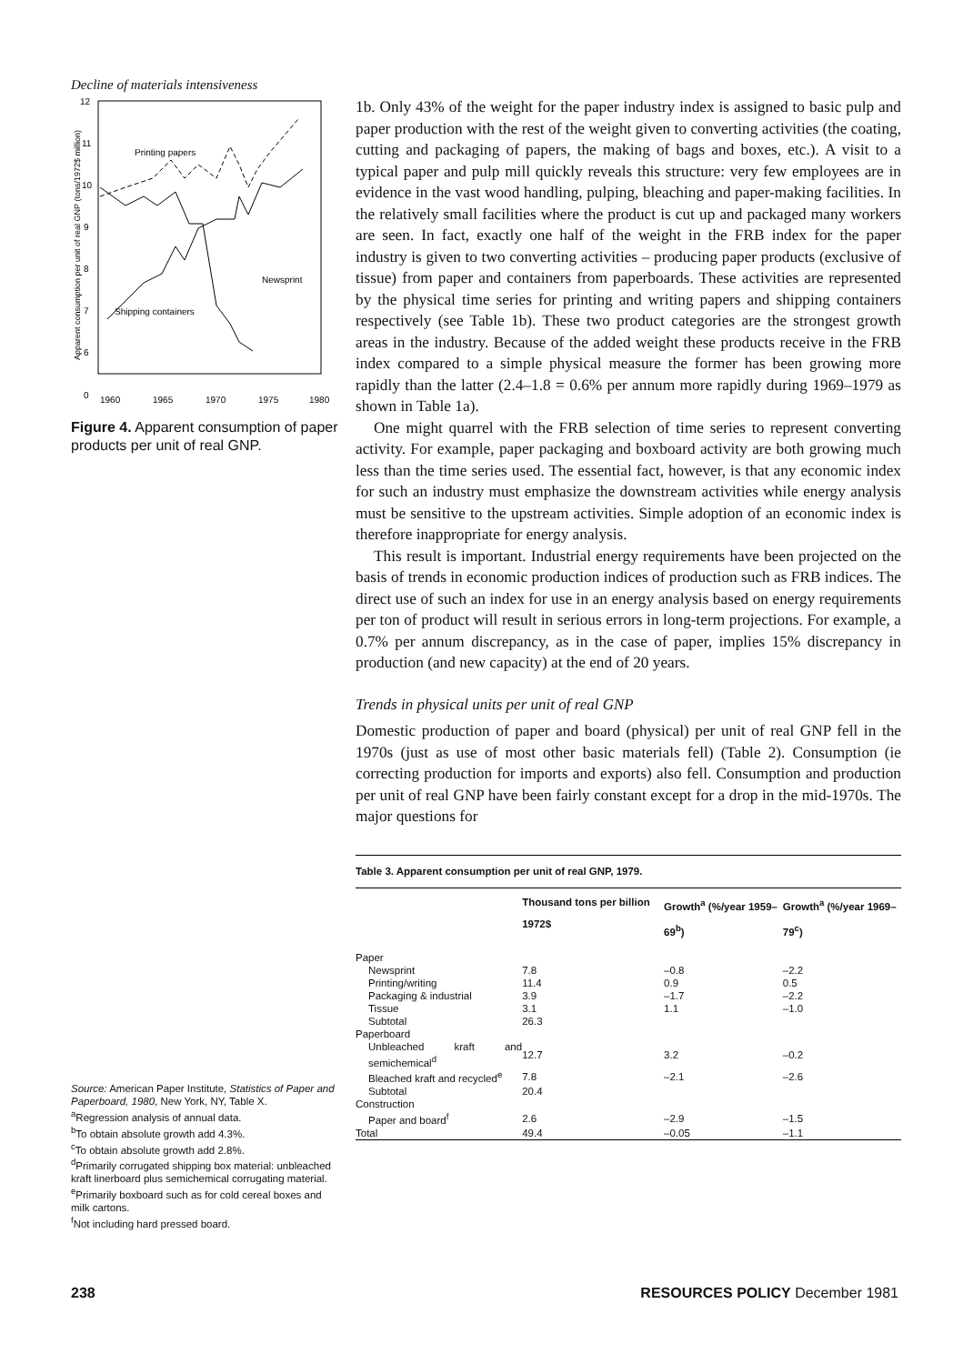Decline of materials intensiveness
12
11
10
9
8
7
6
0
1960
1965
1970
1975
1980
Printing papers
Newsprint
Shipping containers
Apparent consumption per unit of real GNP (tons/1972$ million)
Figure 4. Apparent consumption of paper products per unit of real GNP.
Source: American Paper Institute, Statistics of Paper and Paperboard, 1980, New York, NY, Table X.
<sup>a</sup> Regression analysis of annual data.
<sup>b</sup> To obtain absolute growth add 4.3%.
<sup>c</sup> To obtain absolute growth add 2.8%.
<sup>d</sup> Primarily corrugated shipping box material: unbleached kraft linerboard plus semichemical corrugating material.
<sup>e</sup> Primarily boxboard such as for cold cereal boxes and milk cartons.
<sup>f</sup> Not including hard pressed board.
1b. Only 43% of the weight for the paper industry index is assigned to basic pulp and paper production with the rest of the weight given to converting activities (the coating, cutting and packaging of papers, the making of bags and boxes, etc.). A visit to a typical paper and pulp mill quickly reveals this structure: very few employees are in evidence in the vast wood handling, pulping, bleaching and paper-making facilities. In the relatively small facilities where the product is cut up and packaged many workers are seen. In fact, exactly one half of the weight in the FRB index for the paper industry is given to two converting activities – producing paper products (exclusive of tissue) from paper and containers from paperboards. These activities are represented by the physical time series for printing and writing papers and shipping containers respectively (see Table 1b). These two product categories are the strongest growth areas in the industry. Because of the added weight these products receive in the FRB index compared to a simple physical measure the former has been growing more rapidly than the latter (2.4–1.8 = 0.6% per annum more rapidly during 1969–1979 as shown in Table 1a).
One might quarrel with the FRB selection of time series to represent converting activity. For example, paper packaging and boxboard activity are both growing much less than the time series used. The essential fact, however, is that any economic index for such an industry must emphasize the downstream activities while energy analysis must be sensitive to the upstream activities. Simple adoption of an economic index is therefore inappropriate for energy analysis.
This result is important. Industrial energy requirements have been projected on the basis of trends in economic production indices of production such as FRB indices. The direct use of such an index for use in an energy analysis based on energy requirements per ton of product will result in serious errors in long-term projections. For example, a 0.7% per annum discrepancy, as in the case of paper, implies 15% discrepancy in production (and new capacity) at the end of 20 years.
Trends in physical units per unit of real GNP
Domestic production of paper and board (physical) per unit of real GNP fell in the 1970s (just as use of most other basic materials fell) (Table 2). Consumption (ie correcting production for imports and exports) also fell. Consumption and production per unit of real GNP have been fairly constant except for a drop in the mid-1970s. The major questions for
Table 3. Apparent consumption per unit of real GNP, 1979.
| | Thousand tons per billion 1972$ | Growth<sup>a</sup> (%/year 1959–69<sup>b</sup>) | Growth<sup>a</sup> (%/year 1969–79<sup>c</sup>) |
| --- | --- | --- | --- |
| Paper | | | |
| Newsprint | 7.8 | –0.8 | –2.2 |
| Printing/writing | 11.4 | 0.9 | 0.5 |
| Packaging & industrial | 3.9 | –1.7 | –2.2 |
| Tissue | 3.1 | 1.1 | –1.0 |
| Subtotal | 26.3 | | |
| Paperboard | | | |
| Unbleached kraft and semichemical<sup>d</sup> | 12.7 | 3.2 | –0.2 |
| Bleached kraft and recycled<sup>e</sup> | 7.8 | –2.1 | –2.6 |
| Subtotal | 20.4 | | |
| Construction | | | |
| Paper and board<sup>f</sup> | 2.6 | –2.9 | –1.5 |
| Total | 49.4 | –0.05 | –1.1 |
238 RESOURCES POLICY December 1981